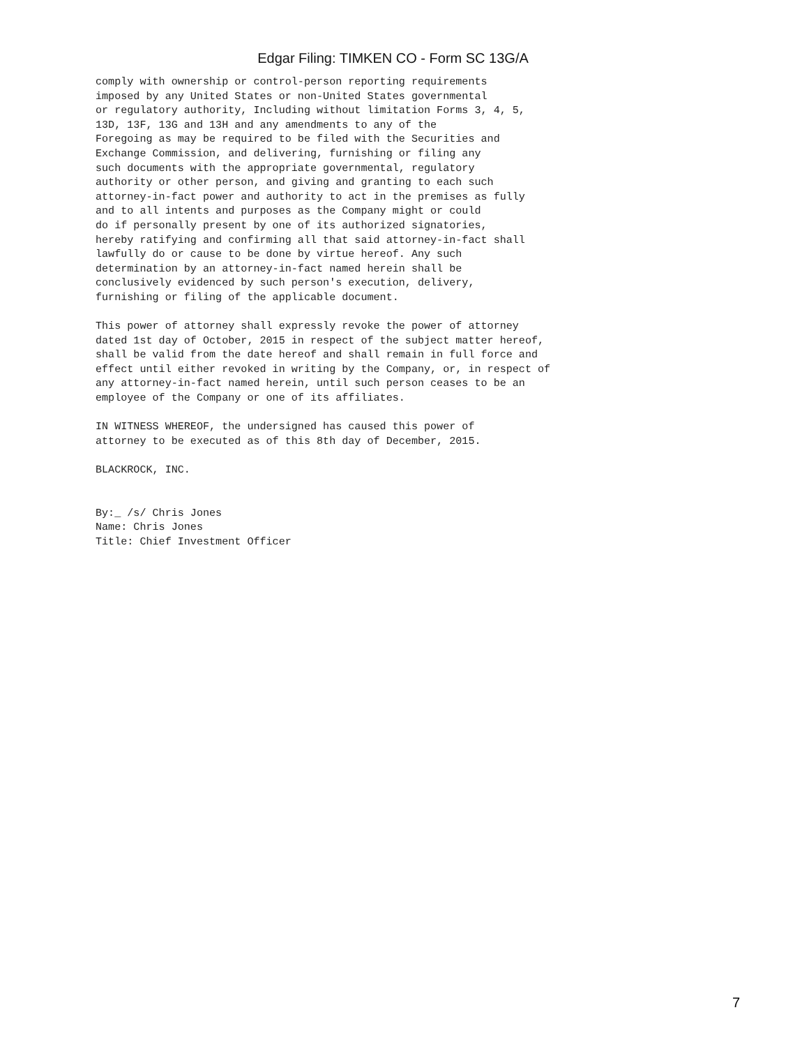Edgar Filing: TIMKEN CO - Form SC 13G/A
comply with ownership or control-person reporting requirements
imposed by any United States or non-United States governmental
or regulatory authority, Including without limitation Forms 3, 4, 5,
13D, 13F, 13G and 13H and any amendments to any of the
Foregoing as may be required to be filed with the Securities and
Exchange Commission, and delivering, furnishing or filing any
such documents with the appropriate governmental, regulatory
authority or other person, and giving and granting to each such
attorney-in-fact power and authority to act in the premises as fully
and to all intents and purposes as the Company might or could
do if personally present by one of its authorized signatories,
hereby ratifying and confirming all that said attorney-in-fact shall
lawfully do or cause to be done by virtue hereof. Any such
determination by an attorney-in-fact named herein shall be
conclusively evidenced by such person's execution, delivery,
furnishing or filing of the applicable document.

This power of attorney shall expressly revoke the power of attorney
dated 1st day of October, 2015 in respect of the subject matter hereof,
shall be valid from the date hereof and shall remain in full force and
effect until either revoked in writing by the Company, or, in respect of
any attorney-in-fact named herein, until such person ceases to be an
employee of the Company or one of its affiliates.

IN WITNESS WHEREOF, the undersigned has caused this power of
attorney to be executed as of this 8th day of December, 2015.

BLACKROCK, INC.


By:_ /s/ Chris Jones
Name: Chris Jones
Title: Chief Investment Officer
7